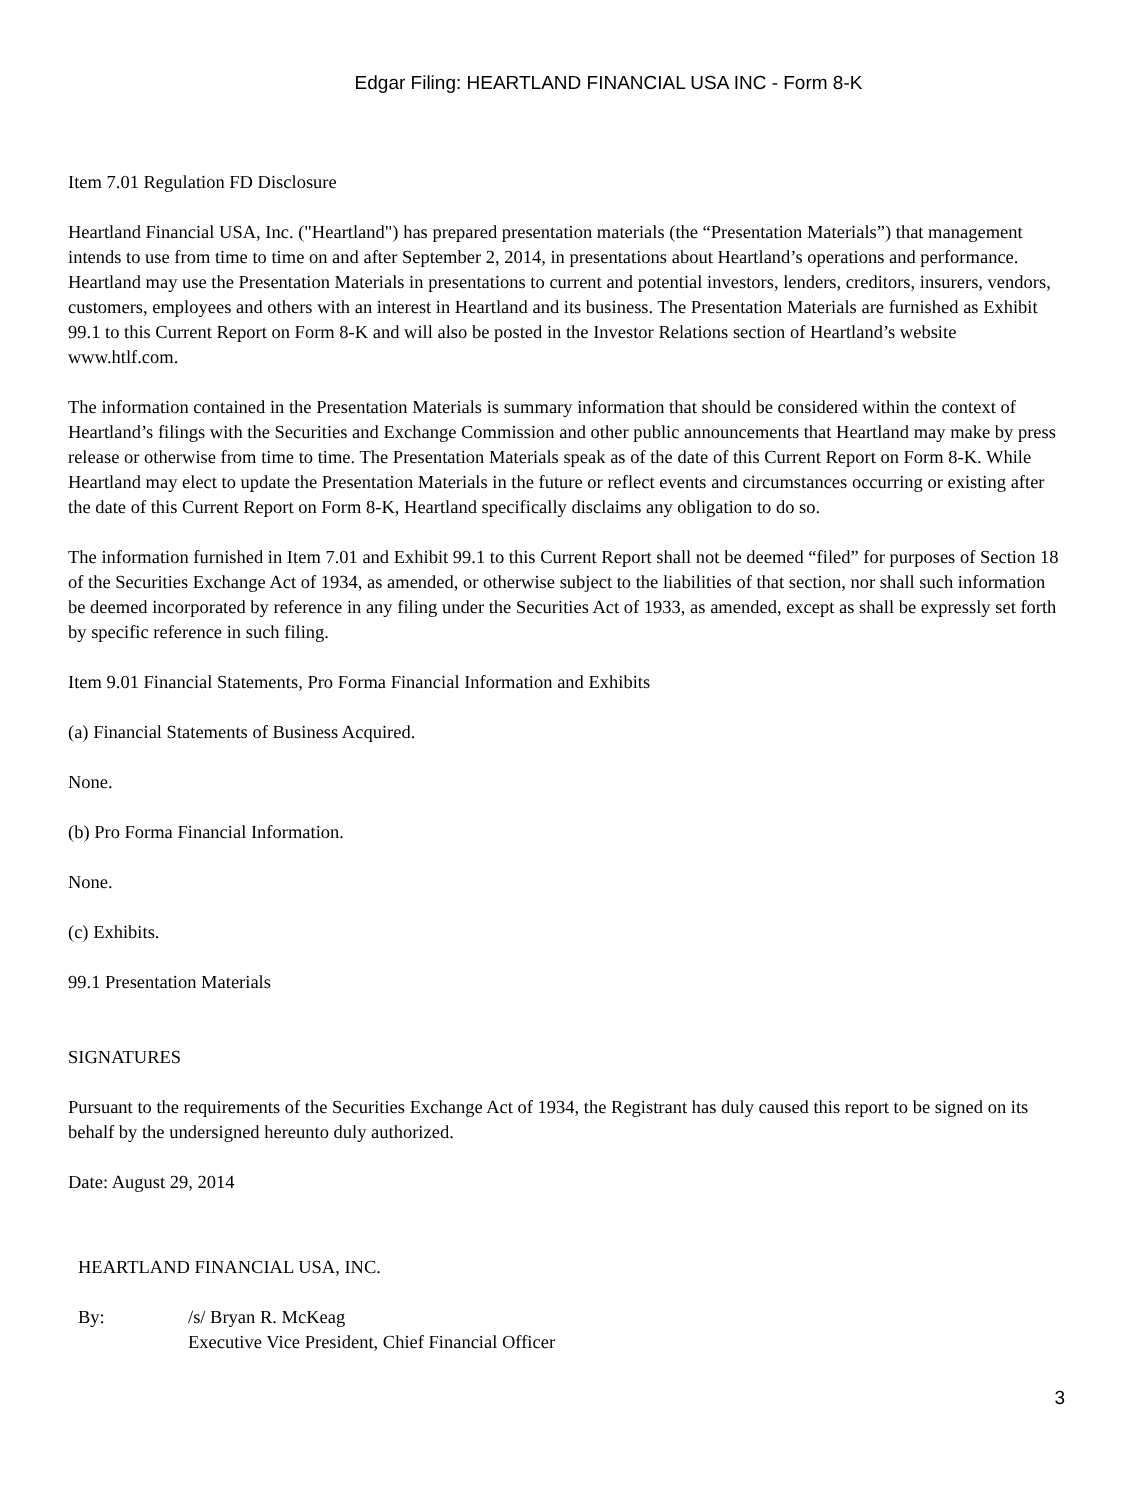Edgar Filing: HEARTLAND FINANCIAL USA INC - Form 8-K
Item 7.01 Regulation FD Disclosure
Heartland Financial USA, Inc. ("Heartland") has prepared presentation materials (the “Presentation Materials”) that management intends to use from time to time on and after September 2, 2014, in presentations about Heartland’s operations and performance. Heartland may use the Presentation Materials in presentations to current and potential investors, lenders, creditors, insurers, vendors, customers, employees and others with an interest in Heartland and its business. The Presentation Materials are furnished as Exhibit 99.1 to this Current Report on Form 8-K and will also be posted in the Investor Relations section of Heartland’s website www.htlf.com.
The information contained in the Presentation Materials is summary information that should be considered within the context of Heartland’s filings with the Securities and Exchange Commission and other public announcements that Heartland may make by press release or otherwise from time to time. The Presentation Materials speak as of the date of this Current Report on Form 8-K. While Heartland may elect to update the Presentation Materials in the future or reflect events and circumstances occurring or existing after the date of this Current Report on Form 8-K, Heartland specifically disclaims any obligation to do so.
The information furnished in Item 7.01 and Exhibit 99.1 to this Current Report shall not be deemed “filed” for purposes of Section 18 of the Securities Exchange Act of 1934, as amended, or otherwise subject to the liabilities of that section, nor shall such information be deemed incorporated by reference in any filing under the Securities Act of 1933, as amended, except as shall be expressly set forth by specific reference in such filing.
Item 9.01 Financial Statements, Pro Forma Financial Information and Exhibits
(a) Financial Statements of Business Acquired.
None.
(b) Pro Forma Financial Information.
None.
(c) Exhibits.
99.1 Presentation Materials
SIGNATURES
Pursuant to the requirements of the Securities Exchange Act of 1934, the Registrant has duly caused this report to be signed on its behalf by the undersigned hereunto duly authorized.
Date: August 29, 2014
HEARTLAND FINANCIAL USA, INC.
By: /s/ Bryan R. McKeag
Executive Vice President, Chief Financial Officer
3